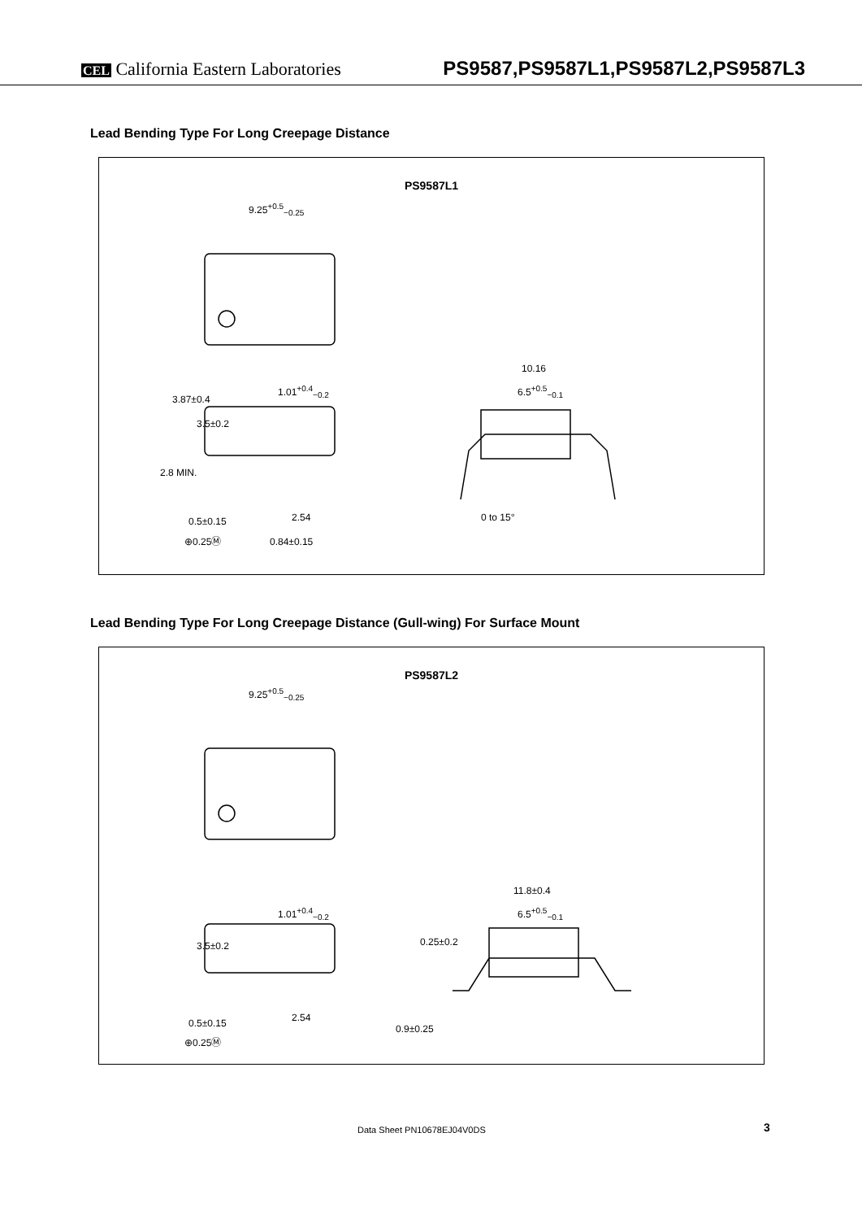CEL California Eastern Laboratories
PS9587,PS9587L1,PS9587L2,PS9587L3
Lead Bending Type For Long Creepage Distance
PS9587L1
9.25<sup>+0.5</sup><sub>−0.25</sub>
1.01<sup>+0.4</sup><sub>−0.2</sub>
10.16
6.5<sup>+0.5</sup><sub>−0.1</sub>
3.87±0.4
3.5±0.2
2.8 MIN.
2.54 0 to 15° 0.5±0.15
⊕0.25Ⓜ 0.84±0.15
Lead Bending Type For Long Creepage Distance (Gull-wing) For Surface Mount
PS9587L2
9.25<sup>+0.5</sup><sub>−0.25</sub>
11.8±0.4
6.5<sup>+0.5</sup><sub>−0.1</sub> 1.01<sup>+0.4</sup><sub>−0.2</sub>
3.5±0.2 0.25±0.2
2.54 0.5±0.15 0.9±0.25
⊕0.25Ⓜ
Data Sheet PN10678EJ04V0DS 3